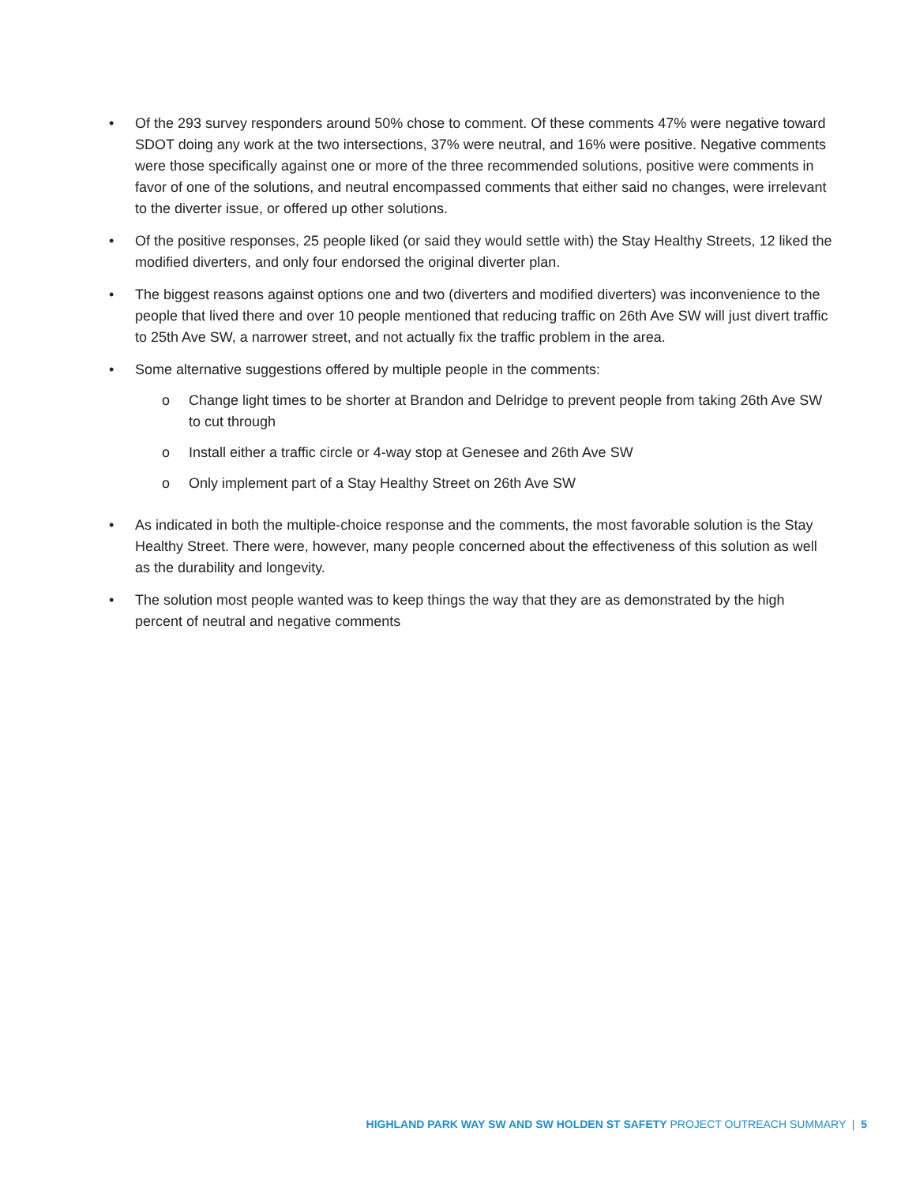• Of the 293 survey responders around 50% chose to comment. Of these comments 47% were negative toward SDOT doing any work at the two intersections, 37% were neutral, and 16% were positive. Negative comments were those specifically against one or more of the three recommended solutions, positive were comments in favor of one of the solutions, and neutral encompassed comments that either said no changes, were irrelevant to the diverter issue, or offered up other solutions.
• Of the positive responses, 25 people liked (or said they would settle with) the Stay Healthy Streets, 12 liked the modified diverters, and only four endorsed the original diverter plan.
• The biggest reasons against options one and two (diverters and modified diverters) was inconvenience to the people that lived there and over 10 people mentioned that reducing traffic on 26th Ave SW will just divert traffic to 25th Ave SW, a narrower street, and not actually fix the traffic problem in the area.
• Some alternative suggestions offered by multiple people in the comments:
o Change light times to be shorter at Brandon and Delridge to prevent people from taking 26th Ave SW to cut through
o Install either a traffic circle or 4-way stop at Genesee and 26th Ave SW
o Only implement part of a Stay Healthy Street on 26th Ave SW
• As indicated in both the multiple-choice response and the comments, the most favorable solution is the Stay Healthy Street. There were, however, many people concerned about the effectiveness of this solution as well as the durability and longevity.
• The solution most people wanted was to keep things the way that they are as demonstrated by the high percent of neutral and negative comments
HIGHLAND PARK WAY SW AND SW HOLDEN ST SAFETY PROJECT OUTREACH SUMMARY | 5